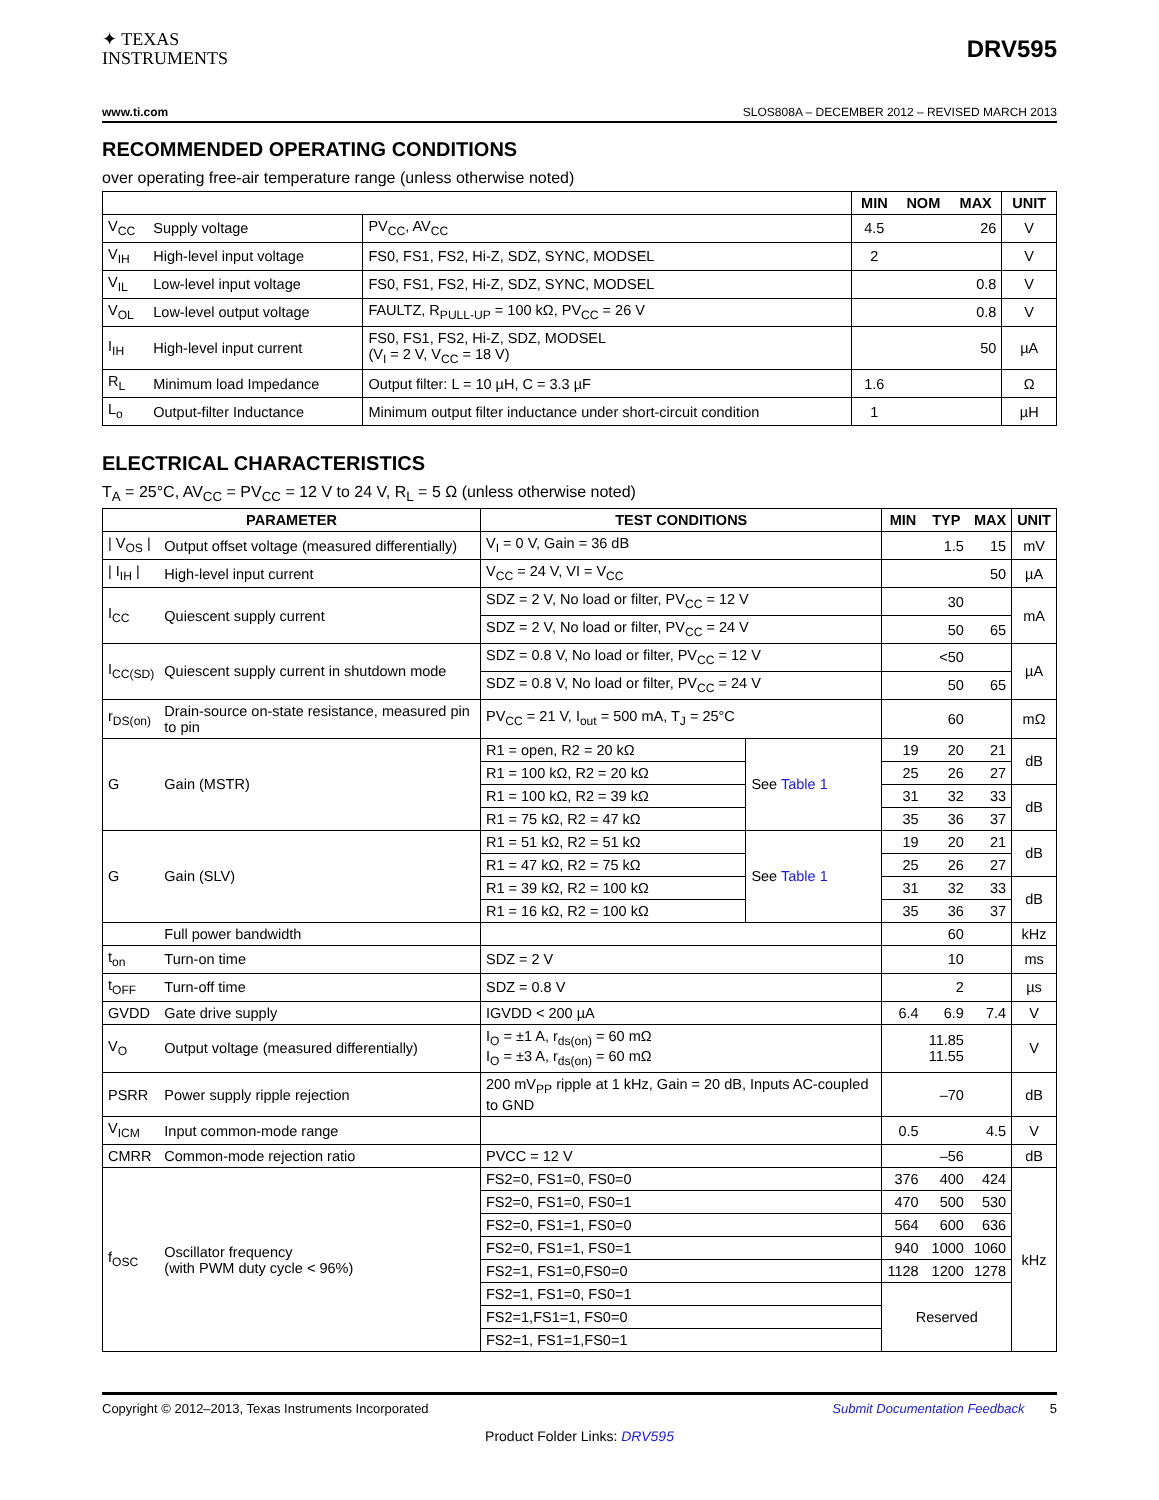✦ TEXAS
INSTRUMENTS
DRV595
www.ti.com SLOS808A – DECEMBER 2012 – REVISED MARCH 2013
RECOMMENDED OPERATING CONDITIONS
over operating free-air temperature range (unless otherwise noted)
| | | | MIN | NOM | MAX | UNIT |
| --- | --- | --- | --- | --- | --- | --- |
| V<sub>CC</sub> | Supply voltage | PV<sub>CC</sub>, AV<sub>CC</sub> | 4.5 | | 26 | V |
| V<sub>IH</sub> | High-level input voltage | FS0, FS1, FS2, Hi-Z, SDZ, SYNC, MODSEL | 2 | | | V |
| V<sub>IL</sub> | Low-level input voltage | FS0, FS1, FS2, Hi-Z, SDZ, SYNC, MODSEL | | | 0.8 | V |
| V<sub>OL</sub> | Low-level output voltage | FAULTZ, R<sub>PULL-UP</sub> = 100 kΩ, PV<sub>CC</sub> = 26 V | | | 0.8 | V |
| I<sub>IH</sub> | High-level input current | FS0, FS1, FS2, Hi-Z, SDZ, MODSEL (V<sub>I</sub> = 2 V, V<sub>CC</sub> = 18 V) | | | 50 | µA |
| R<sub>L</sub> | Minimum load Impedance | Output filter: L = 10 µH, C = 3.3 µF | 1.6 | | | Ω |
| L<sub>o</sub> | Output-filter Inductance | Minimum output filter inductance under short-circuit condition | 1 | | | µH |
ELECTRICAL CHARACTERISTICS
T<sub>A</sub> = 25°C, AV<sub>CC</sub> = PV<sub>CC</sub> = 12 V to 24 V, R<sub>L</sub> = 5 Ω (unless otherwise noted)
| PARAMETER | | TEST CONDITIONS | | MIN | TYP | MAX | UNIT |
| --- | --- | --- | --- | --- | --- | --- | --- |
| / V<sub>OS</sub> / | Output offset voltage (measured differentially) | V<sub>I</sub> = 0 V, Gain = 36 dB | | | 1.5 | 15 | mV |
| / I<sub>IH</sub> / | High-level input current | V<sub>CC</sub> = 24 V, VI = V<sub>CC</sub> | | | | 50 | µA |
| I<sub>CC</sub> | Quiescent supply current | SDZ = 2 V, No load or filter, PV<sub>CC</sub> = 12 V | | | 30 | | mA |
| | | SDZ = 2 V, No load or filter, PV<sub>CC</sub> = 24 V | | | 50 | 65 | |
| I<sub>CC(SD)</sub> | Quiescent supply current in shutdown mode | SDZ = 0.8 V, No load or filter, PV<sub>CC</sub> = 12 V | | | <50 | | µA |
| | | SDZ = 0.8 V, No load or filter, PV<sub>CC</sub> = 24 V | | | 50 | 65 | |
| r<sub>DS(on)</sub> | Drain-source on-state resistance, measured pin to pin | PV<sub>CC</sub> = 21 V, I<sub>out</sub> = 500 mA, T<sub>J</sub> = 25°C | | | 60 | | mΩ |
| G | Gain (MSTR) | R1 = open, R2 = 20 kΩ | See Table 1 | 19 | 20 | 21 | dB |
| | | R1 = 100 kΩ, R2 = 20 kΩ | | 25 | 26 | 27 | |
| | | R1 = 100 kΩ, R2 = 39 kΩ | | 31 | 32 | 33 | dB |
| | | R1 = 75 kΩ, R2 = 47 kΩ | | 35 | 36 | 37 | |
| G | Gain (SLV) | R1 = 51 kΩ, R2 = 51 kΩ | See Table 1 | 19 | 20 | 21 | dB |
| | | R1 = 47 kΩ, R2 = 75 kΩ | | 25 | 26 | 27 | |
| | | R1 = 39 kΩ, R2 = 100 kΩ | | 31 | 32 | 33 | dB |
| | | R1 = 16 kΩ, R2 = 100 kΩ | | 35 | 36 | 37 | |
| | Full power bandwidth | | | | 60 | | kHz |
| t<sub>on</sub> | Turn-on time | SDZ = 2 V | | | 10 | | ms |
| t<sub>OFF</sub> | Turn-off time | SDZ = 0.8 V | | | 2 | | µs |
| GVDD | Gate drive supply | IGVDD < 200 µA | | 6.4 | 6.9 | 7.4 | V |
| V<sub>O</sub> | Output voltage (measured differentially) | I<sub>O</sub> = ±1 A, r<sub>ds(on)</sub> = 60 mΩ I<sub>O</sub> = ±3 A, r<sub>ds(on)</sub> = 60 mΩ | | | 11.85 11.55 | | V |
| PSRR | Power supply ripple rejection | 200 mV<sub>PP</sub> ripple at 1 kHz, Gain = 20 dB, Inputs AC-coupled to GND | | | –70 | | dB |
| V<sub>ICM</sub> | Input common-mode range | | | 0.5 | | 4.5 | V |
| CMRR | Common-mode rejection ratio | PVCC = 12 V | | | –56 | | dB |
| f<sub>OSC</sub> | Oscillator frequency (with PWM duty cycle < 96%) | FS2=0, FS1=0, FS0=0 | | 376 | 400 | 424 | kHz |
| | | FS2=0, FS1=0, FS0=1 | | 470 | 500 | 530 | |
| | | FS2=0, FS1=1, FS0=0 | | 564 | 600 | 636 | |
| | | FS2=0, FS1=1, FS0=1 | | 940 | 1000 | 1060 | |
| | | FS2=1, FS1=0,FS0=0 | | 1128 | 1200 | 1278 | |
| | | FS2=1, FS1=0, FS0=1 | | Reserved | | | |
| | | FS2=1,FS1=1, FS0=0 | | | | | |
| | | FS2=1, FS1=1,FS0=1 | | | | | |
Copyright © 2012–2013, Texas Instruments Incorporated Submit Documentation Feedback 5
Product Folder Links: DRV595